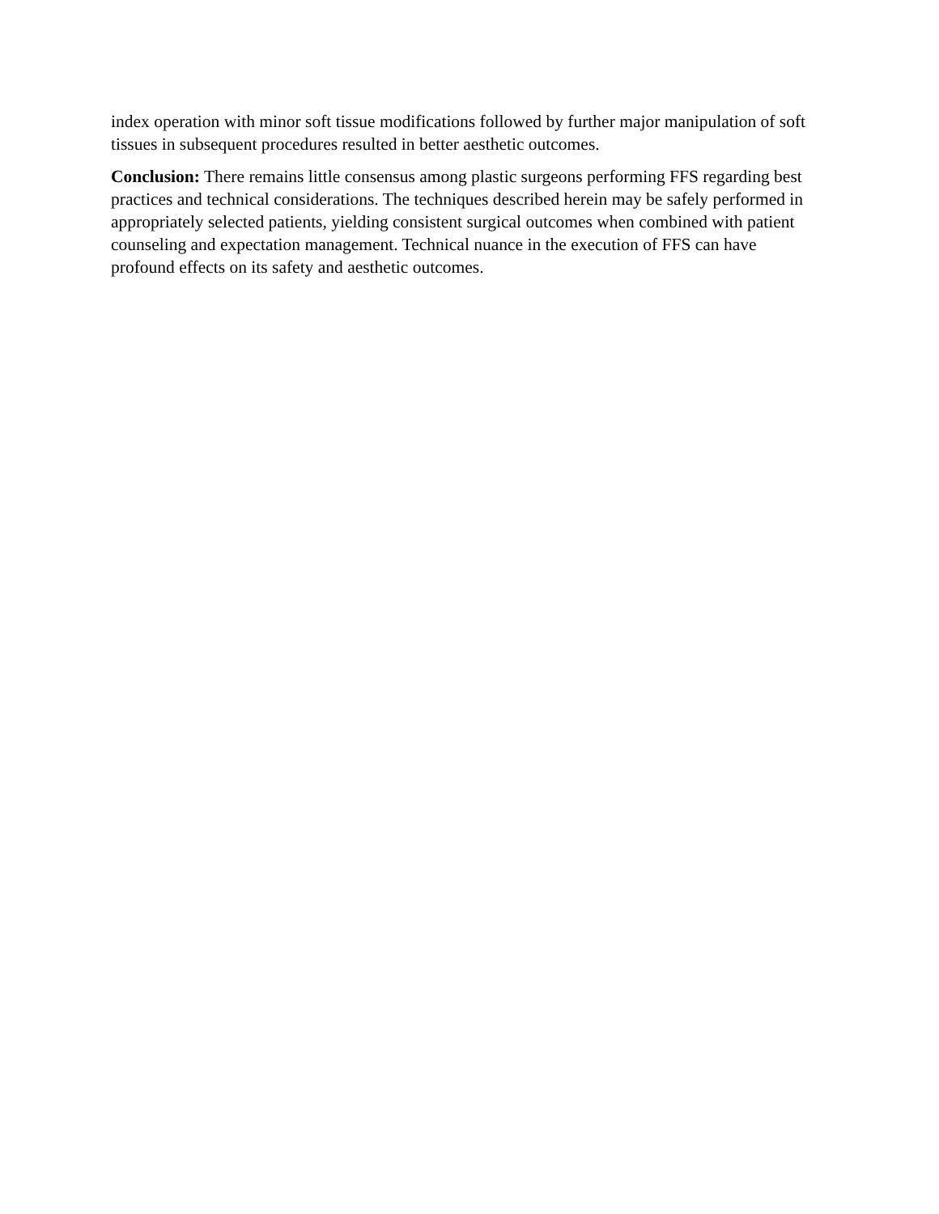index operation with minor soft tissue modifications followed by further major manipulation of soft tissues in subsequent procedures resulted in better aesthetic outcomes.
Conclusion: There remains little consensus among plastic surgeons performing FFS regarding best practices and technical considerations. The techniques described herein may be safely performed in appropriately selected patients, yielding consistent surgical outcomes when combined with patient counseling and expectation management. Technical nuance in the execution of FFS can have profound effects on its safety and aesthetic outcomes.